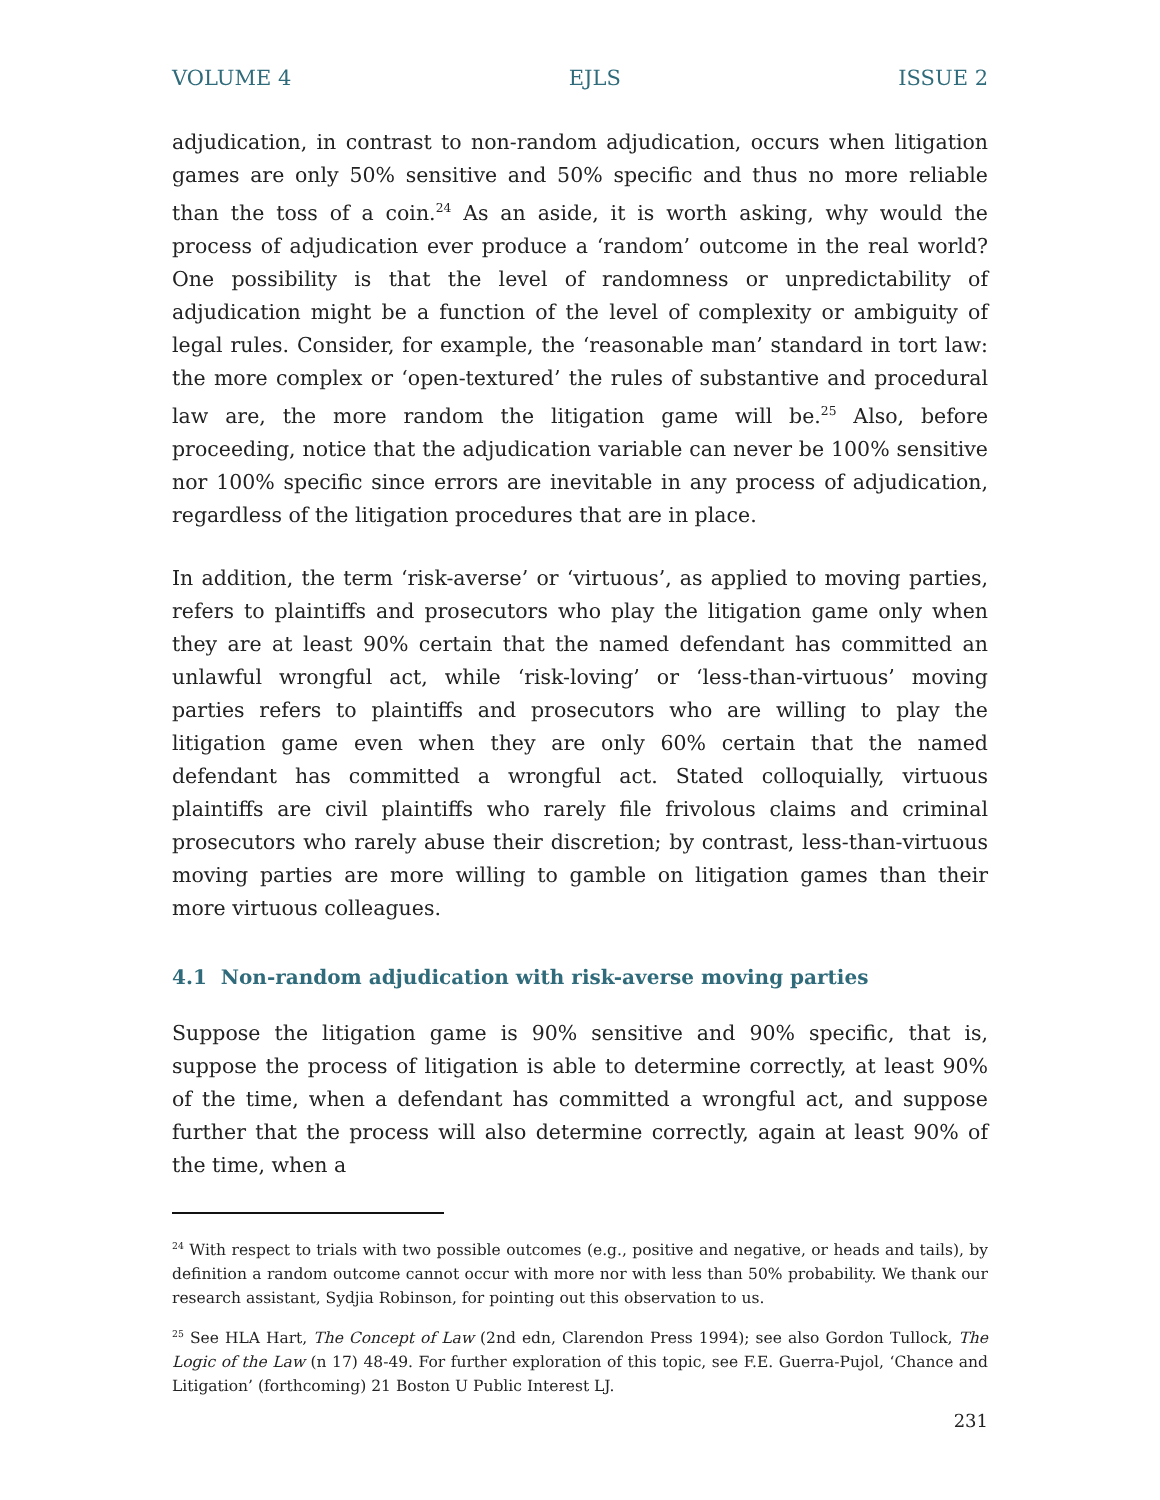VOLUME 4 EJLS ISSUE 2
adjudication, in contrast to non-random adjudication, occurs when litigation games are only 50% sensitive and 50% specific and thus no more reliable than the toss of a coin.<sup>24</sup> As an aside, it is worth asking, why would the process of adjudication ever produce a ‘random’ outcome in the real world? One possibility is that the level of randomness or unpredictability of adjudication might be a function of the level of complexity or ambiguity of legal rules. Consider, for example, the ‘reasonable man’ standard in tort law: the more complex or ‘open-textured’ the rules of substantive and procedural law are, the more random the litigation game will be.<sup>25</sup> Also, before proceeding, notice that the adjudication variable can never be 100% sensitive nor 100% specific since errors are inevitable in any process of adjudication, regardless of the litigation procedures that are in place.
In addition, the term ‘risk-averse’ or ‘virtuous’, as applied to moving parties, refers to plaintiffs and prosecutors who play the litigation game only when they are at least 90% certain that the named defendant has committed an unlawful wrongful act, while ‘risk-loving’ or ‘less-than-virtuous’ moving parties refers to plaintiffs and prosecutors who are willing to play the litigation game even when they are only 60% certain that the named defendant has committed a wrongful act. Stated colloquially, virtuous plaintiffs are civil plaintiffs who rarely file frivolous claims and criminal prosecutors who rarely abuse their discretion; by contrast, less-than-virtuous moving parties are more willing to gamble on litigation games than their more virtuous colleagues.
4.1 Non-random adjudication with risk-averse moving parties
Suppose the litigation game is 90% sensitive and 90% specific, that is, suppose the process of litigation is able to determine correctly, at least 90% of the time, when a defendant has committed a wrongful act, and suppose further that the process will also determine correctly, again at least 90% of the time, when a
<sup>24</sup> With respect to trials with two possible outcomes (e.g., positive and negative, or heads and tails), by definition a random outcome cannot occur with more nor with less than 50% probability. We thank our research assistant, Sydjia Robinson, for pointing out this observation to us.
<sup>25</sup> See HLA Hart, The Concept of Law (2nd edn, Clarendon Press 1994); see also Gordon Tullock, The Logic of the Law (n 17) 48-49. For further exploration of this topic, see F.E. Guerra-Pujol, ‘Chance and Litigation’ (forthcoming) 21 Boston U Public Interest LJ.
231